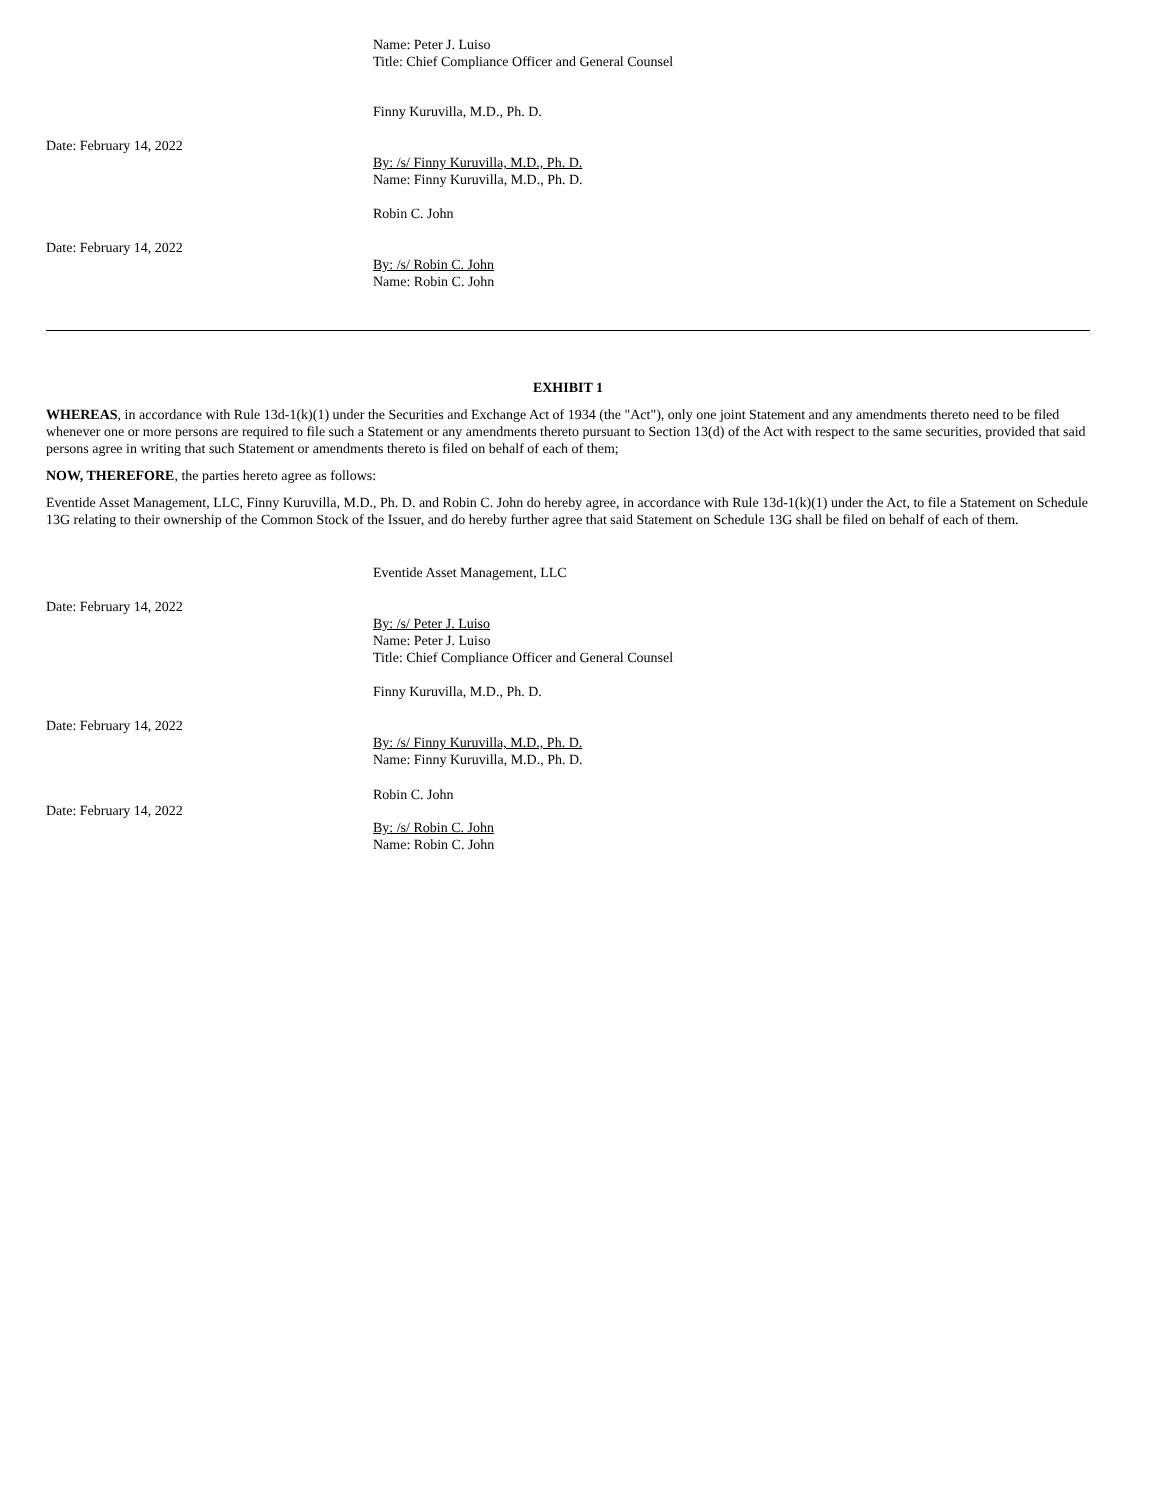Name: Peter J. Luiso
Title: Chief Compliance Officer and General Counsel
Finny Kuruvilla, M.D., Ph. D.
Date: February 14, 2022
By: /s/ Finny Kuruvilla, M.D., Ph. D.
Name: Finny Kuruvilla, M.D., Ph. D.
Robin C. John
Date: February 14, 2022
By: /s/ Robin C. John
Name: Robin C. John
EXHIBIT 1
WHEREAS, in accordance with Rule 13d-1(k)(1) under the Securities and Exchange Act of 1934 (the "Act"), only one joint Statement and any amendments thereto need to be filed whenever one or more persons are required to file such a Statement or any amendments thereto pursuant to Section 13(d) of the Act with respect to the same securities, provided that said persons agree in writing that such Statement or amendments thereto is filed on behalf of each of them;
NOW, THEREFORE, the parties hereto agree as follows:
Eventide Asset Management, LLC, Finny Kuruvilla, M.D., Ph. D. and Robin C. John do hereby agree, in accordance with Rule 13d-1(k)(1) under the Act, to file a Statement on Schedule 13G relating to their ownership of the Common Stock of the Issuer, and do hereby further agree that said Statement on Schedule 13G shall be filed on behalf of each of them.
Eventide Asset Management, LLC
Date: February 14, 2022
By: /s/ Peter J. Luiso
Name: Peter J. Luiso
Title: Chief Compliance Officer and General Counsel
Finny Kuruvilla, M.D., Ph. D.
Date: February 14, 2022
By: /s/ Finny Kuruvilla, M.D., Ph. D.
Name: Finny Kuruvilla, M.D., Ph. D.
Robin C. John
Date: February 14, 2022
By: /s/ Robin C. John
Name: Robin C. John